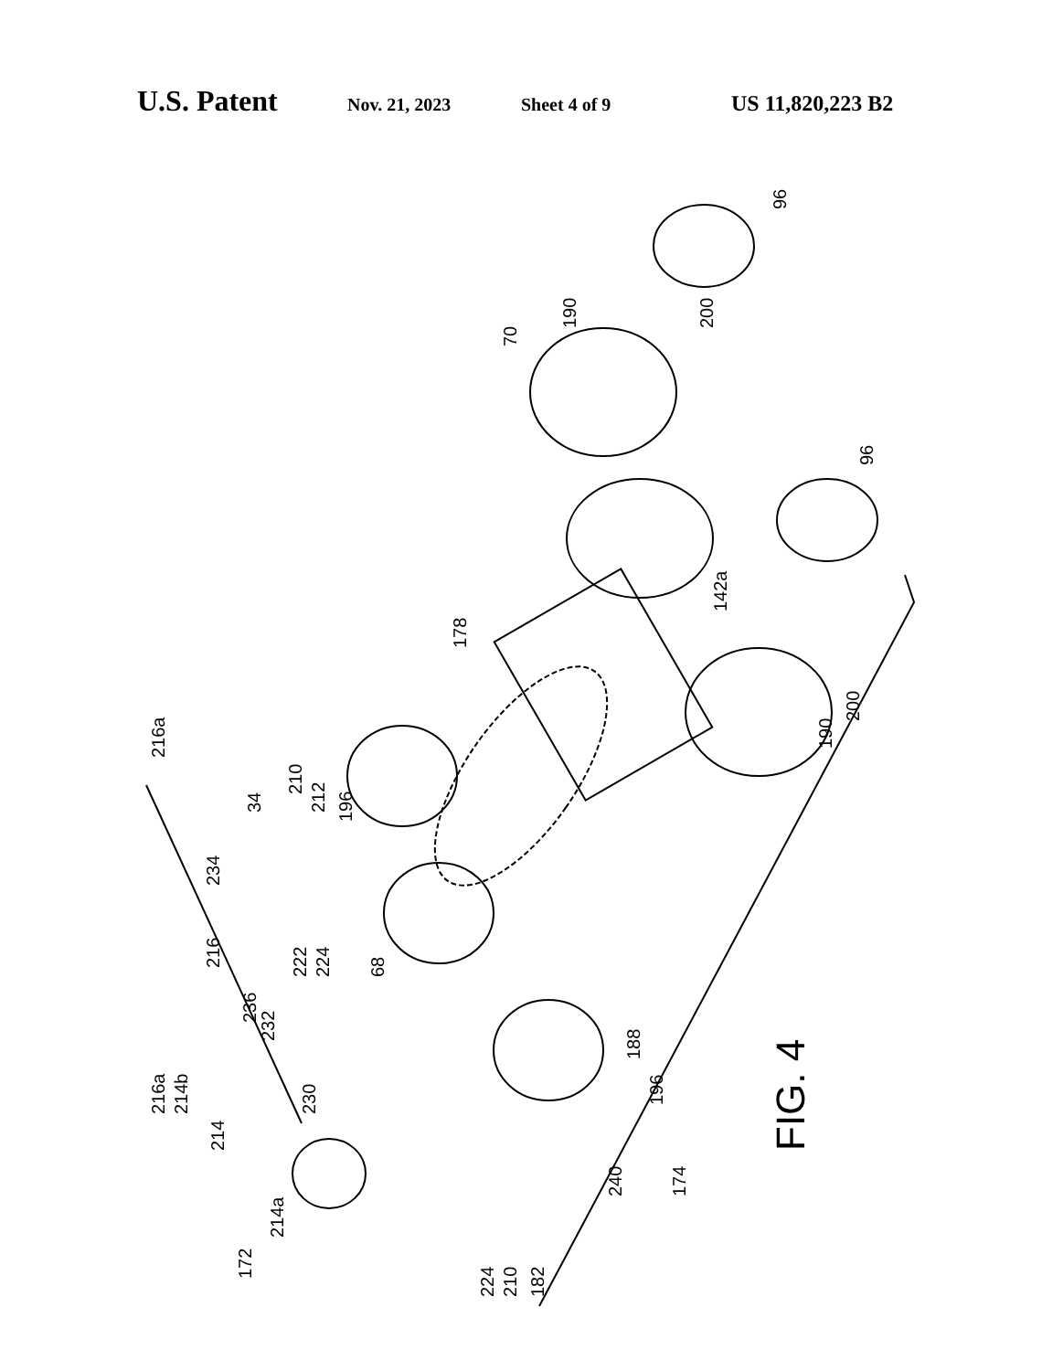U.S. Patent Nov. 21, 2023 Sheet 4 of 9 US 11,820,223 B2
96
200
190
70
142a
96
200
190
178
34
216a
234
210
212
196
216
222
224
68
236
232
216a
214b
214
230
214a
172
188
196
174
240
224
210
182
FIG. 4